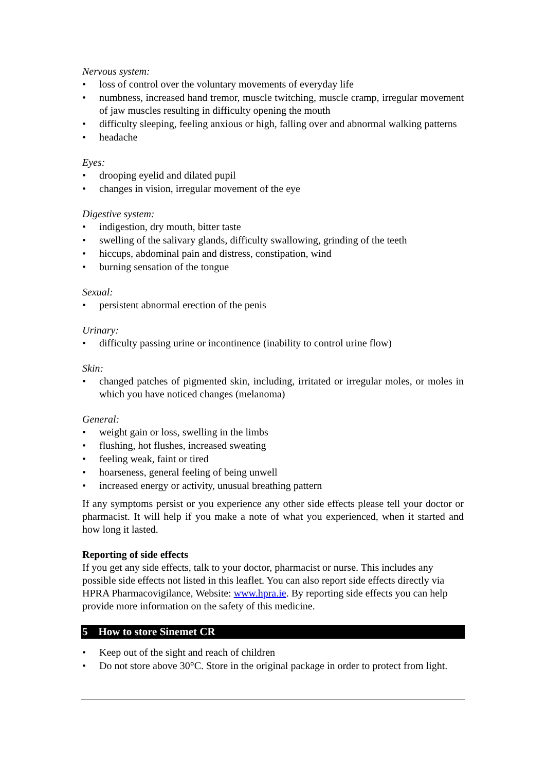Nervous system:
• loss of control over the voluntary movements of everyday life
• numbness, increased hand tremor, muscle twitching, muscle cramp, irregular movement of jaw muscles resulting in difficulty opening the mouth
• difficulty sleeping, feeling anxious or high, falling over and abnormal walking patterns
• headache
Eyes:
• drooping eyelid and dilated pupil
• changes in vision, irregular movement of the eye
Digestive system:
• indigestion, dry mouth, bitter taste
• swelling of the salivary glands, difficulty swallowing, grinding of the teeth
• hiccups, abdominal pain and distress, constipation, wind
• burning sensation of the tongue
Sexual:
• persistent abnormal erection of the penis
Urinary:
• difficulty passing urine or incontinence (inability to control urine flow)
Skin:
• changed patches of pigmented skin, including, irritated or irregular moles, or moles in which you have noticed changes (melanoma)
General:
• weight gain or loss, swelling in the limbs
• flushing, hot flushes, increased sweating
• feeling weak, faint or tired
• hoarseness, general feeling of being unwell
• increased energy or activity, unusual breathing pattern
If any symptoms persist or you experience any other side effects please tell your doctor or pharmacist. It will help if you make a note of what you experienced, when it started and how long it lasted.
Reporting of side effects
If you get any side effects, talk to your doctor, pharmacist or nurse. This includes any possible side effects not listed in this leaflet. You can also report side effects directly via HPRA Pharmacovigilance, Website: www.hpra.ie. By reporting side effects you can help provide more information on the safety of this medicine.
5 How to store Sinemet CR
• Keep out of the sight and reach of children
• Do not store above 30°C. Store in the original package in order to protect from light.